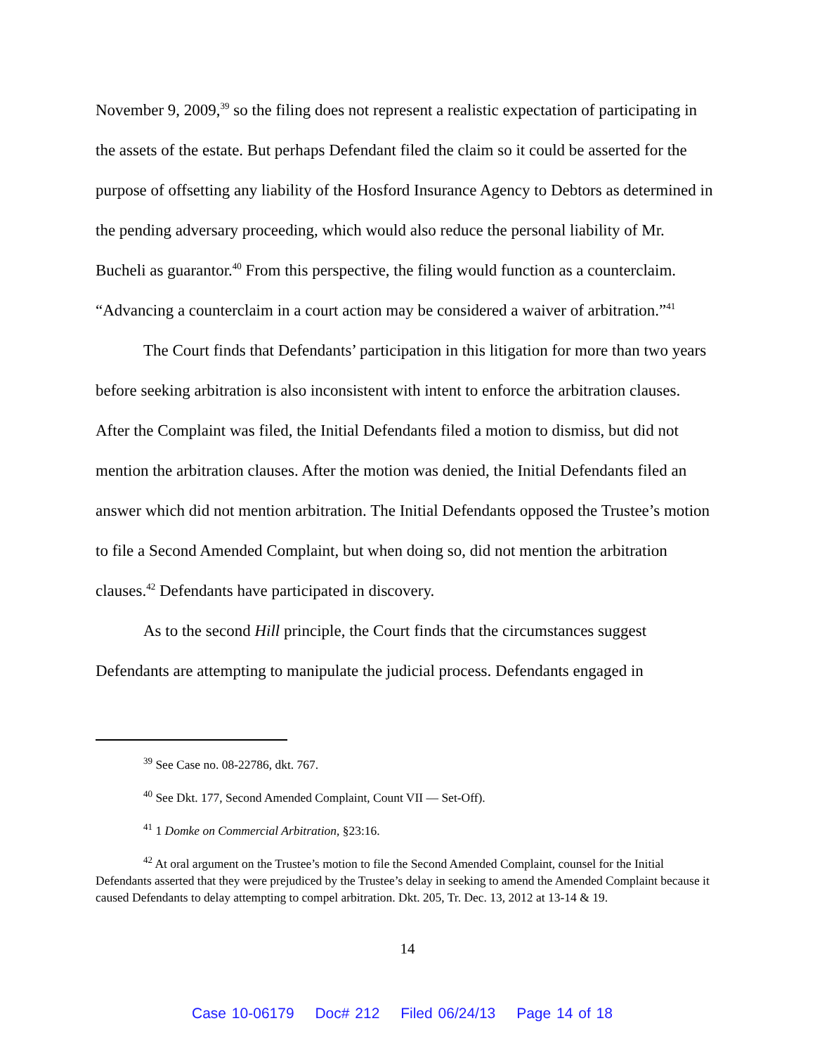November 9, 2009,<sup>39</sup> so the filing does not represent a realistic expectation of participating in the assets of the estate. But perhaps Defendant filed the claim so it could be asserted for the purpose of offsetting any liability of the Hosford Insurance Agency to Debtors as determined in the pending adversary proceeding, which would also reduce the personal liability of Mr. Bucheli as guarantor.<sup>40</sup> From this perspective, the filing would function as a counterclaim. “Advancing a counterclaim in a court action may be considered a waiver of arbitration.”<sup>41</sup>
The Court finds that Defendants’ participation in this litigation for more than two years before seeking arbitration is also inconsistent with intent to enforce the arbitration clauses. After the Complaint was filed, the Initial Defendants filed a motion to dismiss, but did not mention the arbitration clauses. After the motion was denied, the Initial Defendants filed an answer which did not mention arbitration. The Initial Defendants opposed the Trustee’s motion to file a Second Amended Complaint, but when doing so, did not mention the arbitration clauses.<sup>42</sup> Defendants have participated in discovery.
As to the second Hill principle, the Court finds that the circumstances suggest Defendants are attempting to manipulate the judicial process. Defendants engaged in
<sup>39</sup> See Case no. 08-22786, dkt. 767.
<sup>40</sup> See Dkt. 177, Second Amended Complaint, Count VII — Set-Off).
<sup>41</sup> 1 Domke on Commercial Arbitration, §23:16.
<sup>42</sup> At oral argument on the Trustee’s motion to file the Second Amended Complaint, counsel for the Initial Defendants asserted that they were prejudiced by the Trustee’s delay in seeking to amend the Amended Complaint because it caused Defendants to delay attempting to compel arbitration. Dkt. 205, Tr. Dec. 13, 2012 at 13-14 & 19.
14
Case 10-06179 Doc# 212 Filed 06/24/13 Page 14 of 18